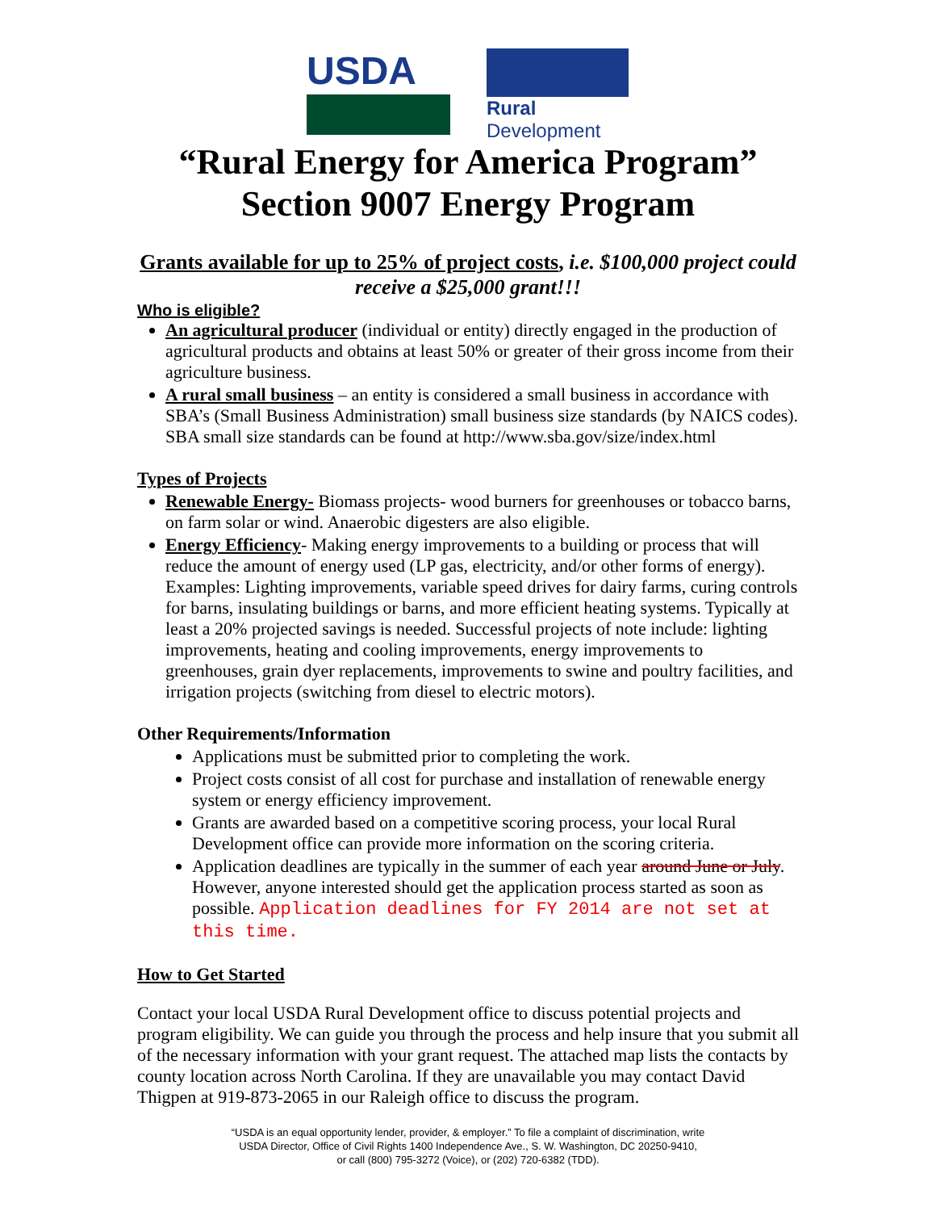USDA
Rural
Development
“Rural Energy for America Program”
Section 9007 Energy Program
Grants available for up to 25% of project costs, i.e. $100,000 project could receive a $25,000 grant!!!
Who is eligible?
An agricultural producer (individual or entity) directly engaged in the production of agricultural products and obtains at least 50% or greater of their gross income from their agriculture business.
A rural small business – an entity is considered a small business in accordance with SBA’s (Small Business Administration) small business size standards (by NAICS codes). SBA small size standards can be found at http://www.sba.gov/size/index.html
Types of Projects
Renewable Energy- Biomass projects- wood burners for greenhouses or tobacco barns, on farm solar or wind. Anaerobic digesters are also eligible.
Energy Efficiency- Making energy improvements to a building or process that will reduce the amount of energy used (LP gas, electricity, and/or other forms of energy). Examples: Lighting improvements, variable speed drives for dairy farms, curing controls for barns, insulating buildings or barns, and more efficient heating systems. Typically at least a 20% projected savings is needed. Successful projects of note include: lighting improvements, heating and cooling improvements, energy improvements to greenhouses, grain dyer replacements, improvements to swine and poultry facilities, and irrigation projects (switching from diesel to electric motors).
Other Requirements/Information
Applications must be submitted prior to completing the work.
Project costs consist of all cost for purchase and installation of renewable energy system or energy efficiency improvement.
Grants are awarded based on a competitive scoring process, your local Rural Development office can provide more information on the scoring criteria.
Application deadlines are typically in the summer of each year around June or July. However, anyone interested should get the application process started as soon as possible. Application deadlines for FY 2014 are not set at this time.
How to Get Started
Contact your local USDA Rural Development office to discuss potential projects and program eligibility. We can guide you through the process and help insure that you submit all of the necessary information with your grant request. The attached map lists the contacts by county location across North Carolina. If they are unavailable you may contact David Thigpen at 919-873-2065 in our Raleigh office to discuss the program.
“USDA is an equal opportunity lender, provider, & employer.” To file a complaint of discrimination, write
USDA Director, Office of Civil Rights 1400 Independence Ave., S. W. Washington, DC 20250-9410,
or call (800) 795-3272 (Voice), or (202) 720-6382 (TDD).